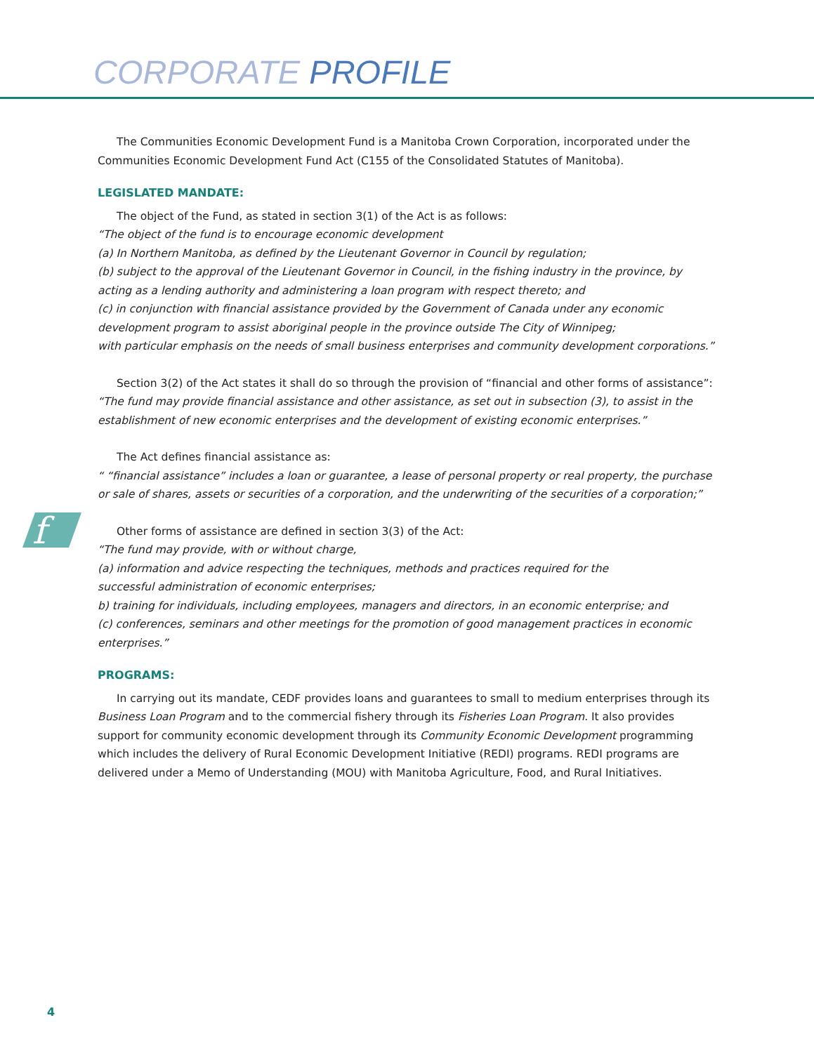CORPORATE PROFILE
f
The Communities Economic Development Fund is a Manitoba Crown Corporation, incorporated under the Communities Economic Development Fund Act (C155 of the Consolidated Statutes of Manitoba).
LEGISLATED MANDATE:
The object of the Fund, as stated in section 3(1) of the Act is as follows:
“The object of the fund is to encourage economic development
(a) In Northern Manitoba, as defined by the Lieutenant Governor in Council by regulation;
(b) subject to the approval of the Lieutenant Governor in Council, in the fishing industry in the province, by acting as a lending authority and administering a loan program with respect thereto; and
(c) in conjunction with financial assistance provided by the Government of Canada under any economic development program to assist aboriginal people in the province outside The City of Winnipeg;
with particular emphasis on the needs of small business enterprises and community development corporations.”
Section 3(2) of the Act states it shall do so through the provision of “financial and other forms of assistance”:
“The fund may provide financial assistance and other assistance, as set out in subsection (3), to assist in the establishment of new economic enterprises and the development of existing economic enterprises.”
The Act defines financial assistance as:
“ “financial assistance” includes a loan or guarantee, a lease of personal property or real property, the purchase or sale of shares, assets or securities of a corporation, and the underwriting of the securities of a corporation;”
Other forms of assistance are defined in section 3(3) of the Act:
“The fund may provide, with or without charge,
(a) information and advice respecting the techniques, methods and practices required for the
successful administration of economic enterprises;
b) training for individuals, including employees, managers and directors, in an economic enterprise; and
(c) conferences, seminars and other meetings for the promotion of good management practices in economic enterprises.”
PROGRAMS:
In carrying out its mandate, CEDF provides loans and guarantees to small to medium enterprises through its Business Loan Program and to the commercial fishery through its Fisheries Loan Program. It also provides support for community economic development through its Community Economic Development programming which includes the delivery of Rural Economic Development Initiative (REDI) programs. REDI programs are delivered under a Memo of Understanding (MOU) with Manitoba Agriculture, Food, and Rural Initiatives.
4